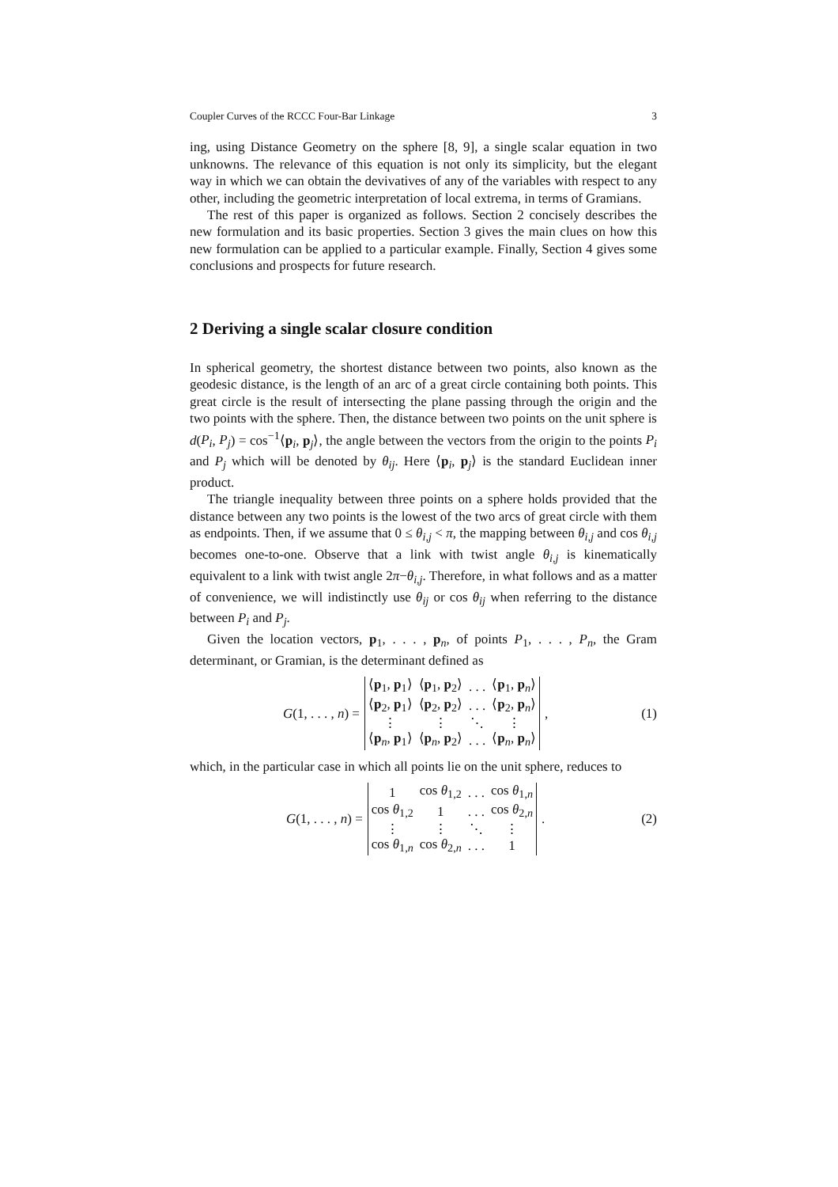Coupler Curves of the RCCC Four-Bar Linkage 3
ing, using Distance Geometry on the sphere [8, 9], a single scalar equation in two unknowns. The relevance of this equation is not only its simplicity, but the elegant way in which we can obtain the devivatives of any of the variables with respect to any other, including the geometric interpretation of local extrema, in terms of Gramians.
The rest of this paper is organized as follows. Section 2 concisely describes the new formulation and its basic properties. Section 3 gives the main clues on how this new formulation can be applied to a particular example. Finally, Section 4 gives some conclusions and prospects for future research.
2 Deriving a single scalar closure condition
In spherical geometry, the shortest distance between two points, also known as the geodesic distance, is the length of an arc of a great circle containing both points. This great circle is the result of intersecting the plane passing through the origin and the two points with the sphere. Then, the distance between two points on the unit sphere is d(P<sub>i</sub>, P<sub>j</sub>) = cos<sup>−1</sup>⟨p<sub>i</sub>, p<sub>j</sub>⟩, the angle between the vectors from the origin to the points P<sub>i</sub> and P<sub>j</sub> which will be denoted by θ<sub>ij</sub>. Here ⟨p<sub>i</sub>, p<sub>j</sub>⟩ is the standard Euclidean inner product.
The triangle inequality between three points on a sphere holds provided that the distance between any two points is the lowest of the two arcs of great circle with them as endpoints. Then, if we assume that 0 ≤ θ<sub>i,j</sub> < π, the mapping between θ<sub>i,j</sub> and cos θ<sub>i,j</sub> becomes one-to-one. Observe that a link with twist angle θ<sub>i,j</sub> is kinematically equivalent to a link with twist angle 2π−θ<sub>i,j</sub>. Therefore, in what follows and as a matter of convenience, we will indistinctly use θ<sub>ij</sub> or cos θ<sub>ij</sub> when referring to the distance between P<sub>i</sub> and P<sub>j</sub>.
Given the location vectors, p<sub>1</sub>, . . . , p<sub>n</sub>, of points P<sub>1</sub>, . . . , P<sub>n</sub>, the Gram determinant, or Gramian, is the determinant defined as
G(1, . . . , n) =
| ⟨ p<sub>1</sub>, p<sub>1</sub>⟩ | ⟨ p<sub>1</sub>, p<sub>2</sub>⟩ | . . . | ⟨ p<sub>1</sub>, p<sub>n</sub>⟩ |
| ⟨ p<sub>2</sub>, p<sub>1</sub>⟩ | ⟨ p<sub>2</sub>, p<sub>2</sub>⟩ | . . . | ⟨ p<sub>2</sub>, p<sub>n</sub>⟩ |
| ⋮ | ⋮ | ⋱ | ⋮ |
| ⟨ p<sub>n</sub>, p<sub>1</sub>⟩ | ⟨ p<sub>n</sub>, p<sub>2</sub>⟩ | . . . | ⟨ p<sub>n</sub>, p<sub>n</sub>⟩ |
,
(1)
which, in the particular case in which all points lie on the unit sphere, reduces to
G(1, . . . , n) =
| 1 | cos θ<sub>1,2</sub> | . . . | cos θ<sub>1,n</sub> |
| cos θ<sub>1,2</sub> | 1 | . . . | cos θ<sub>2,n</sub> |
| ⋮ | ⋮ | ⋱ | ⋮ |
| cos θ<sub>1,n</sub> | cos θ<sub>2,n</sub> | . . . | 1 |
.
(2)